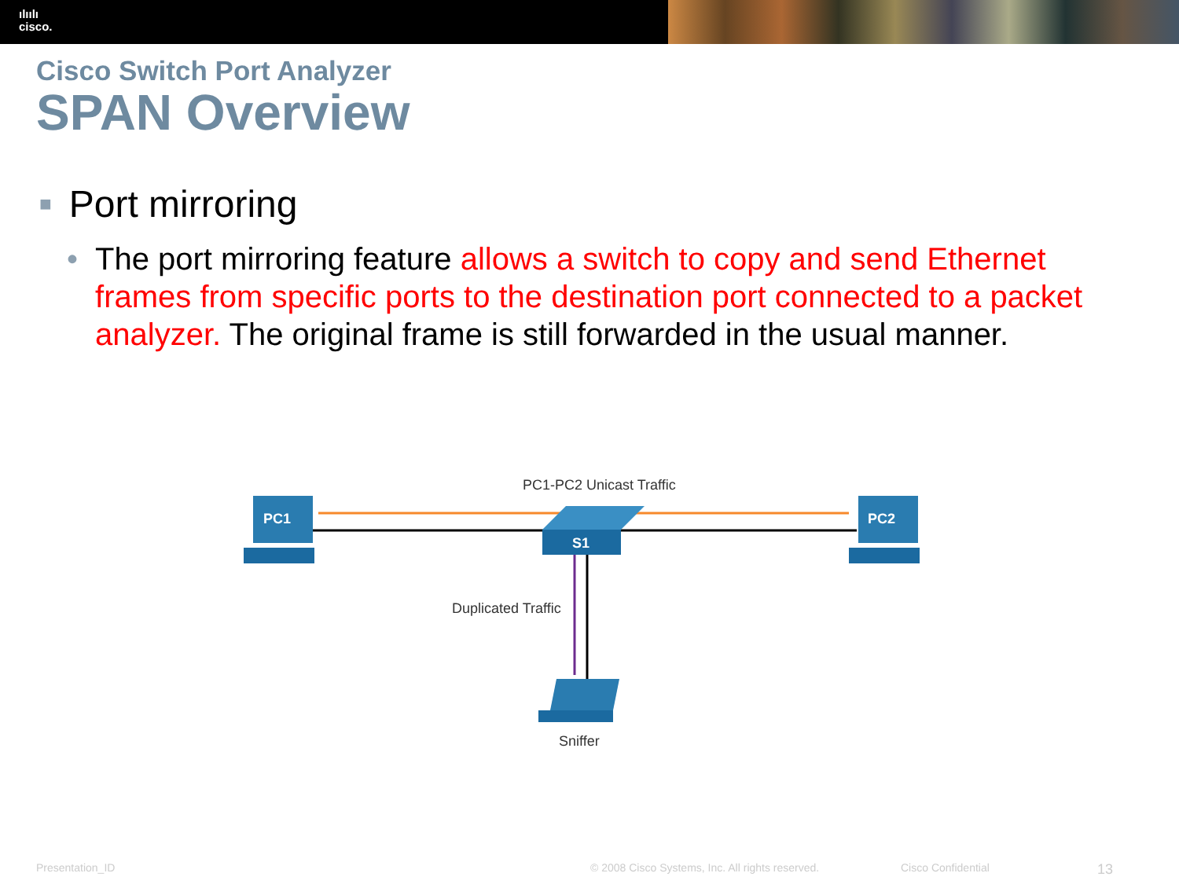ılıılı
cisco.
Cisco Switch Port Analyzer
SPAN Overview
■ Port mirroring
• The port mirroring feature allows a switch to copy and send Ethernet frames from specific ports to the destination port connected to a packet analyzer. The original frame is still forwarded in the usual manner.
PC1-PC2 Unicast Traffic
PC1
PC2
S1
Duplicated Traffic
Sniffer
Presentation_ID © 2008 Cisco Systems, Inc. All rights reserved. Cisco Confidential 13